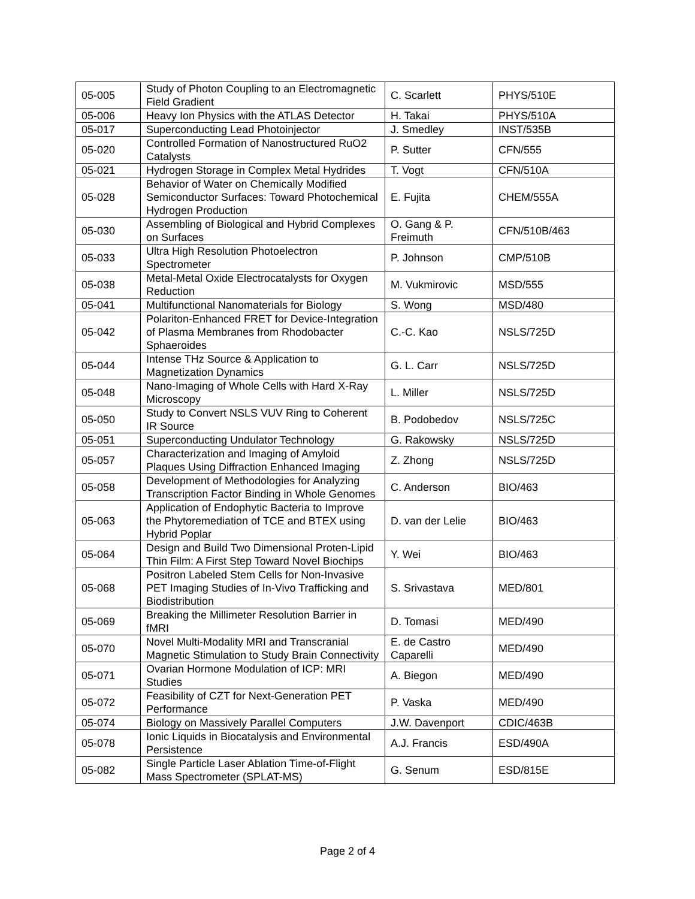| 05-005 | Study of Photon Coupling to an Electromagnetic Field Gradient | C. Scarlett | PHYS/510E |
| 05-006 | Heavy Ion Physics with the ATLAS Detector | H. Takai | PHYS/510A |
| 05-017 | Superconducting Lead Photoinjector | J. Smedley | INST/535B |
| 05-020 | Controlled Formation of Nanostructured RuO2 Catalysts | P. Sutter | CFN/555 |
| 05-021 | Hydrogen Storage in Complex Metal Hydrides | T. Vogt | CFN/510A |
| 05-028 | Behavior of Water on Chemically Modified Semiconductor Surfaces: Toward Photochemical Hydrogen Production | E. Fujita | CHEM/555A |
| 05-030 | Assembling of Biological and Hybrid Complexes on Surfaces | O. Gang & P. Freimuth | CFN/510B/463 |
| 05-033 | Ultra High Resolution Photoelectron Spectrometer | P. Johnson | CMP/510B |
| 05-038 | Metal-Metal Oxide Electrocatalysts for Oxygen Reduction | M. Vukmirovic | MSD/555 |
| 05-041 | Multifunctional Nanomaterials for Biology | S. Wong | MSD/480 |
| 05-042 | Polariton-Enhanced FRET for Device-Integration of Plasma Membranes from Rhodobacter Sphaeroides | C.-C. Kao | NSLS/725D |
| 05-044 | Intense THz Source & Application to Magnetization Dynamics | G. L. Carr | NSLS/725D |
| 05-048 | Nano-Imaging of Whole Cells with Hard X-Ray Microscopy | L. Miller | NSLS/725D |
| 05-050 | Study to Convert NSLS VUV Ring to Coherent IR Source | B. Podobedov | NSLS/725C |
| 05-051 | Superconducting Undulator Technology | G. Rakowsky | NSLS/725D |
| 05-057 | Characterization and Imaging of Amyloid Plaques Using Diffraction Enhanced Imaging | Z. Zhong | NSLS/725D |
| 05-058 | Development of Methodologies for Analyzing Transcription Factor Binding in Whole Genomes | C. Anderson | BIO/463 |
| 05-063 | Application of Endophytic Bacteria to Improve the Phytoremediation of TCE and BTEX using Hybrid Poplar | D. van der Lelie | BIO/463 |
| 05-064 | Design and Build Two Dimensional Proten-Lipid Thin Film: A First Step Toward Novel Biochips | Y. Wei | BIO/463 |
| 05-068 | Positron Labeled Stem Cells for Non-Invasive PET Imaging Studies of In-Vivo Trafficking and Biodistribution | S. Srivastava | MED/801 |
| 05-069 | Breaking the Millimeter Resolution Barrier in fMRI | D. Tomasi | MED/490 |
| 05-070 | Novel Multi-Modality MRI and Transcranial Magnetic Stimulation to Study Brain Connectivity | E. de Castro Caparelli | MED/490 |
| 05-071 | Ovarian Hormone Modulation of ICP: MRI Studies | A. Biegon | MED/490 |
| 05-072 | Feasibility of CZT for Next-Generation PET Performance | P. Vaska | MED/490 |
| 05-074 | Biology on Massively Parallel Computers | J.W. Davenport | CDIC/463B |
| 05-078 | Ionic Liquids in Biocatalysis and Environmental Persistence | A.J. Francis | ESD/490A |
| 05-082 | Single Particle Laser Ablation Time-of-Flight Mass Spectrometer (SPLAT-MS) | G. Senum | ESD/815E |
Page 2 of 4